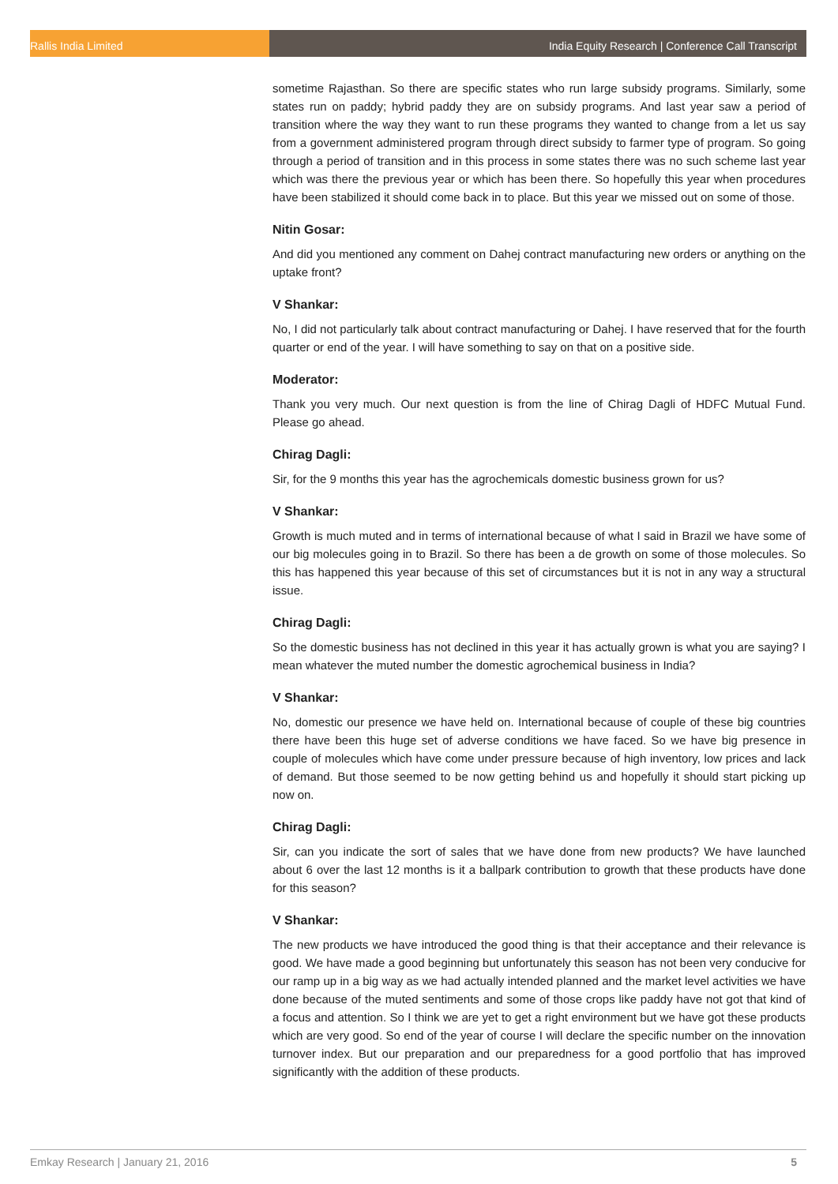Rallis India Limited India Equity Research | Conference Call Transcript
sometime Rajasthan. So there are specific states who run large subsidy programs. Similarly, some states run on paddy; hybrid paddy they are on subsidy programs. And last year saw a period of transition where the way they want to run these programs they wanted to change from a let us say from a government administered program through direct subsidy to farmer type of program. So going through a period of transition and in this process in some states there was no such scheme last year which was there the previous year or which has been there. So hopefully this year when procedures have been stabilized it should come back in to place. But this year we missed out on some of those.
Nitin Gosar:
And did you mentioned any comment on Dahej contract manufacturing new orders or anything on the uptake front?
V Shankar:
No, I did not particularly talk about contract manufacturing or Dahej. I have reserved that for the fourth quarter or end of the year. I will have something to say on that on a positive side.
Moderator:
Thank you very much. Our next question is from the line of Chirag Dagli of HDFC Mutual Fund. Please go ahead.
Chirag Dagli:
Sir, for the 9 months this year has the agrochemicals domestic business grown for us?
V Shankar:
Growth is much muted and in terms of international because of what I said in Brazil we have some of our big molecules going in to Brazil. So there has been a de growth on some of those molecules. So this has happened this year because of this set of circumstances but it is not in any way a structural issue.
Chirag Dagli:
So the domestic business has not declined in this year it has actually grown is what you are saying? I mean whatever the muted number the domestic agrochemical business in India?
V Shankar:
No, domestic our presence we have held on. International because of couple of these big countries there have been this huge set of adverse conditions we have faced. So we have big presence in couple of molecules which have come under pressure because of high inventory, low prices and lack of demand. But those seemed to be now getting behind us and hopefully it should start picking up now on.
Chirag Dagli:
Sir, can you indicate the sort of sales that we have done from new products? We have launched about 6 over the last 12 months is it a ballpark contribution to growth that these products have done for this season?
V Shankar:
The new products we have introduced the good thing is that their acceptance and their relevance is good. We have made a good beginning but unfortunately this season has not been very conducive for our ramp up in a big way as we had actually intended planned and the market level activities we have done because of the muted sentiments and some of those crops like paddy have not got that kind of a focus and attention. So I think we are yet to get a right environment but we have got these products which are very good. So end of the year of course I will declare the specific number on the innovation turnover index. But our preparation and our preparedness for a good portfolio that has improved significantly with the addition of these products.
Emkay Research | January 21, 2016 5